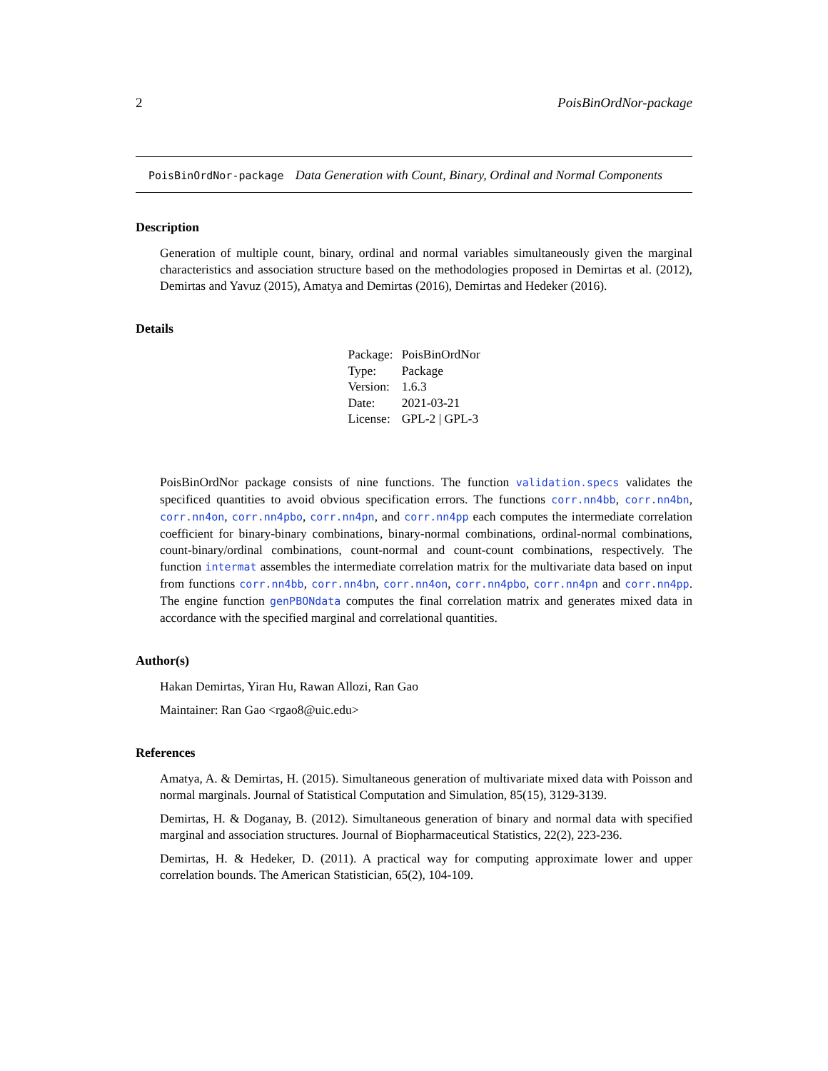2 PoisBinOrdNor-package
PoisBinOrdNor-package Data Generation with Count, Binary, Ordinal and Normal Components
Description
Generation of multiple count, binary, ordinal and normal variables simultaneously given the marginal characteristics and association structure based on the methodologies proposed in Demirtas et al. (2012), Demirtas and Yavuz (2015), Amatya and Demirtas (2016), Demirtas and Hedeker (2016).
Details
| Package: | PoisBinOrdNor |
| Type: | Package |
| Version: | 1.6.3 |
| Date: | 2021-03-21 |
| License: | GPL-2 / GPL-3 |
PoisBinOrdNor package consists of nine functions. The function validation.specs validates the specificed quantities to avoid obvious specification errors. The functions corr.nn4bb, corr.nn4bn, corr.nn4on, corr.nn4pbo, corr.nn4pn, and corr.nn4pp each computes the intermediate correlation coefficient for binary-binary combinations, binary-normal combinations, ordinal-normal combinations, count-binary/ordinal combinations, count-normal and count-count combinations, respectively. The function intermat assembles the intermediate correlation matrix for the multivariate data based on input from functions corr.nn4bb, corr.nn4bn, corr.nn4on, corr.nn4pbo, corr.nn4pn and corr.nn4pp. The engine function genPBONdata computes the final correlation matrix and generates mixed data in accordance with the specified marginal and correlational quantities.
Author(s)
Hakan Demirtas, Yiran Hu, Rawan Allozi, Ran Gao
Maintainer: Ran Gao <rgao8@uic.edu>
References
Amatya, A. & Demirtas, H. (2015). Simultaneous generation of multivariate mixed data with Poisson and normal marginals. Journal of Statistical Computation and Simulation, 85(15), 3129-3139.
Demirtas, H. & Doganay, B. (2012). Simultaneous generation of binary and normal data with specified marginal and association structures. Journal of Biopharmaceutical Statistics, 22(2), 223-236.
Demirtas, H. & Hedeker, D. (2011). A practical way for computing approximate lower and upper correlation bounds. The American Statistician, 65(2), 104-109.